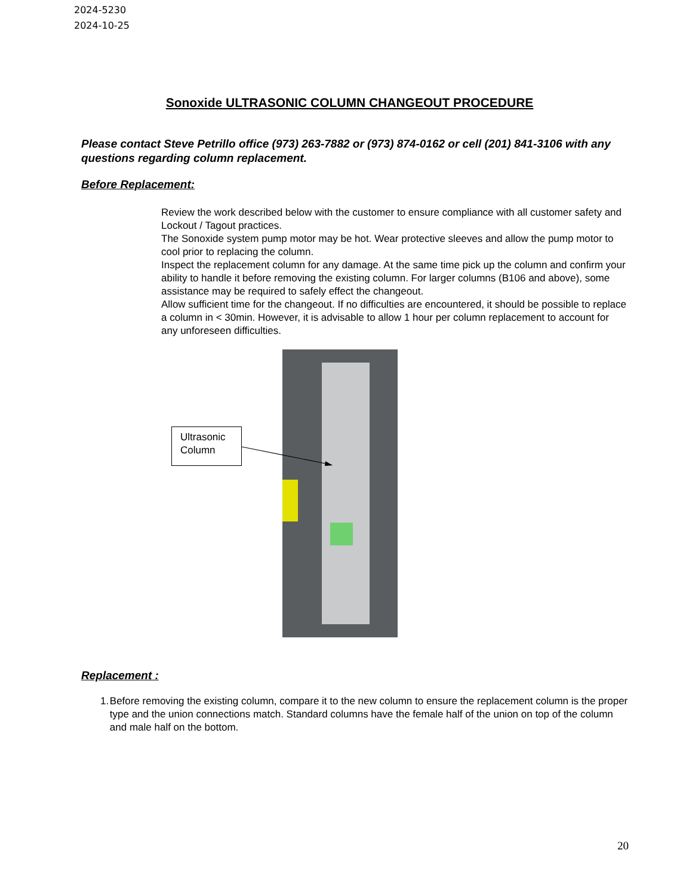2024-5230
2024-10-25
Sonoxide ULTRASONIC COLUMN CHANGEOUT PROCEDURE
Please contact Steve Petrillo office (973) 263-7882 or (973) 874-0162 or cell (201) 841-3106 with any questions regarding column replacement.
Before Replacement:
Review the work described below with the customer to ensure compliance with all customer safety and Lockout / Tagout practices.
The Sonoxide system pump motor may be hot. Wear protective sleeves and allow the pump motor to cool prior to replacing the column.
Inspect the replacement column for any damage. At the same time pick up the column and confirm your ability to handle it before removing the existing column. For larger columns (B106 and above), some assistance may be required to safely effect the changeout.
Allow sufficient time for the changeout. If no difficulties are encountered, it should be possible to replace a column in < 30min. However, it is advisable to allow 1 hour per column replacement to account for any unforeseen difficulties.
Ultrasonic Column
Replacement :
1. Before removing the existing column, compare it to the new column to ensure the replacement column is the proper type and the union connections match. Standard columns have the female half of the union on top of the column and male half on the bottom.
20